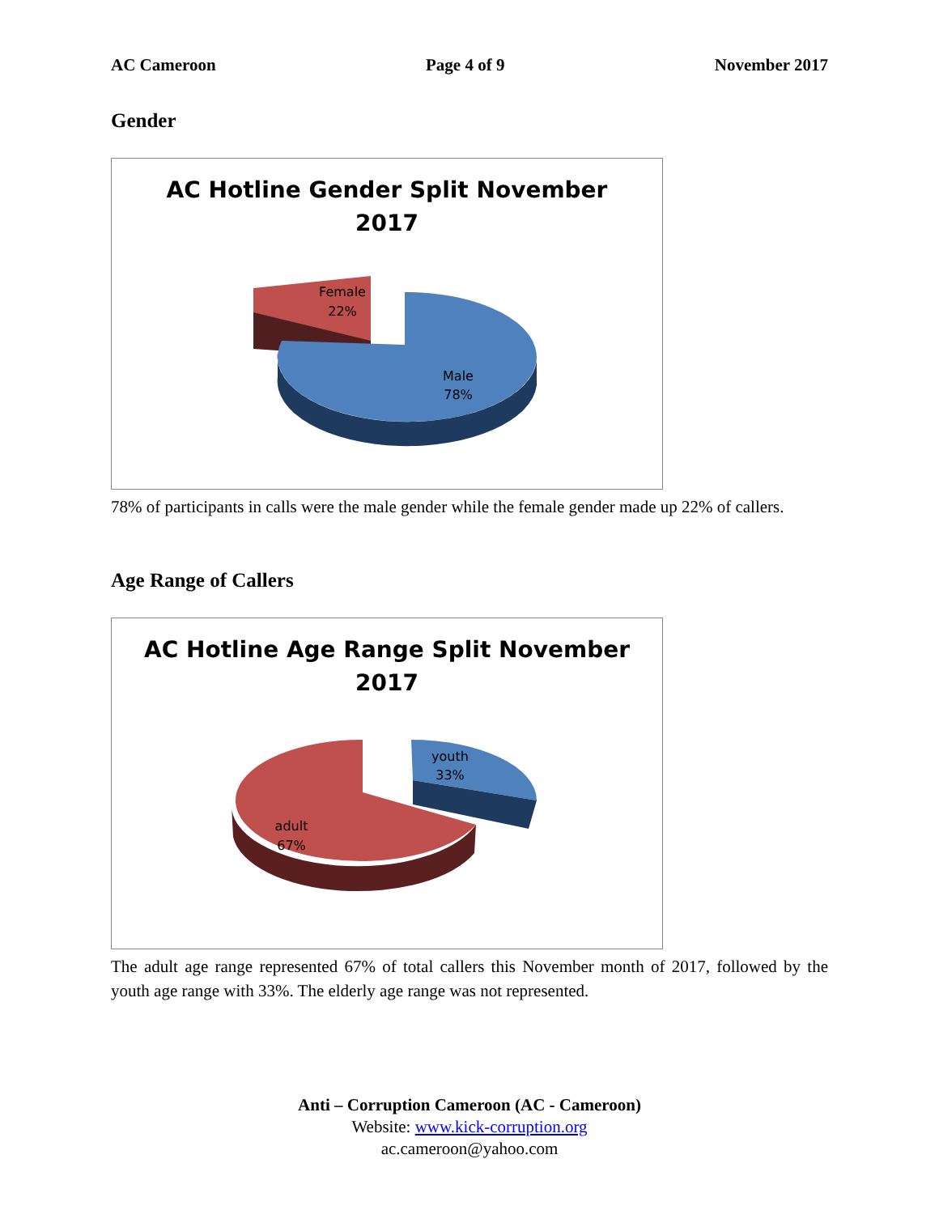AC Cameroon Page 4 of 9 November 2017
Gender
AC Hotline Gender Split November
2017
Female
22%
Male
78%
78% of participants in calls were the male gender while the female gender made up 22% of callers.
Age Range of Callers
AC Hotline Age Range Split November
2017
youth
33%
adult
67%
The adult age range represented 67% of total callers this November month of 2017, followed by the youth age range with 33%. The elderly age range was not represented.
Anti – Corruption Cameroon (AC - Cameroon)
Website: www.kick-corruption.org
ac.cameroon@yahoo.com